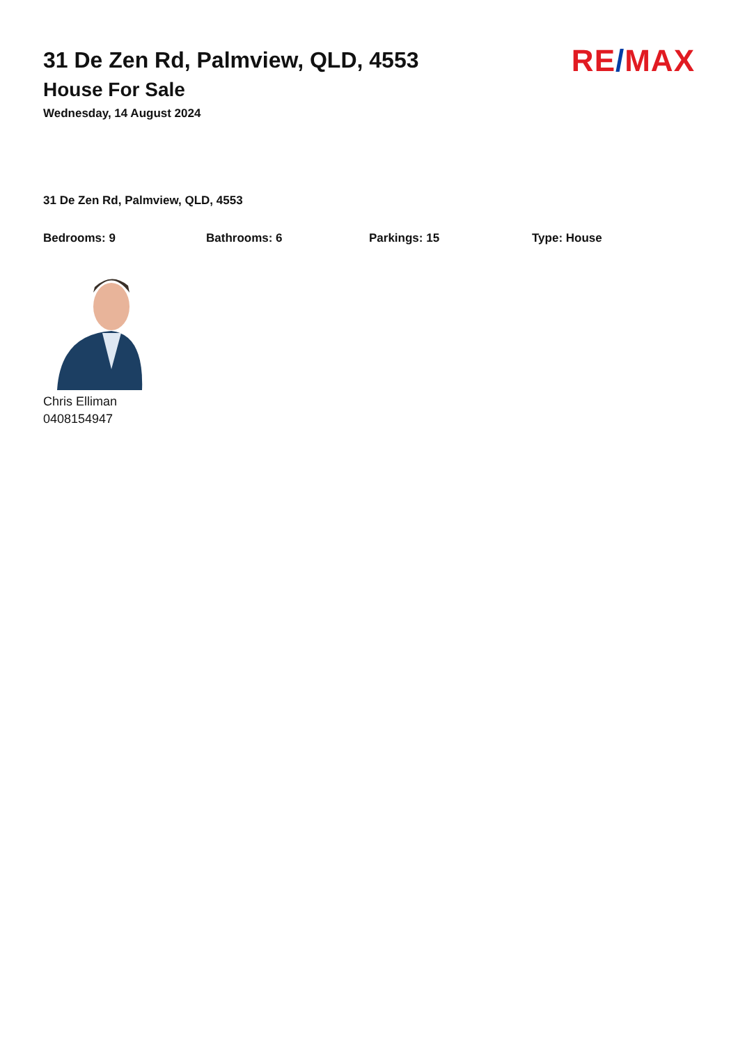31 De Zen Rd, Palmview, QLD, 4553
House For Sale
Wednesday, 14 August 2024
RE/MAX
31 De Zen Rd, Palmview, QLD, 4553
Bedrooms: 9 Bathrooms: 6 Parkings: 15 Type: House
Chris Elliman
0408154947